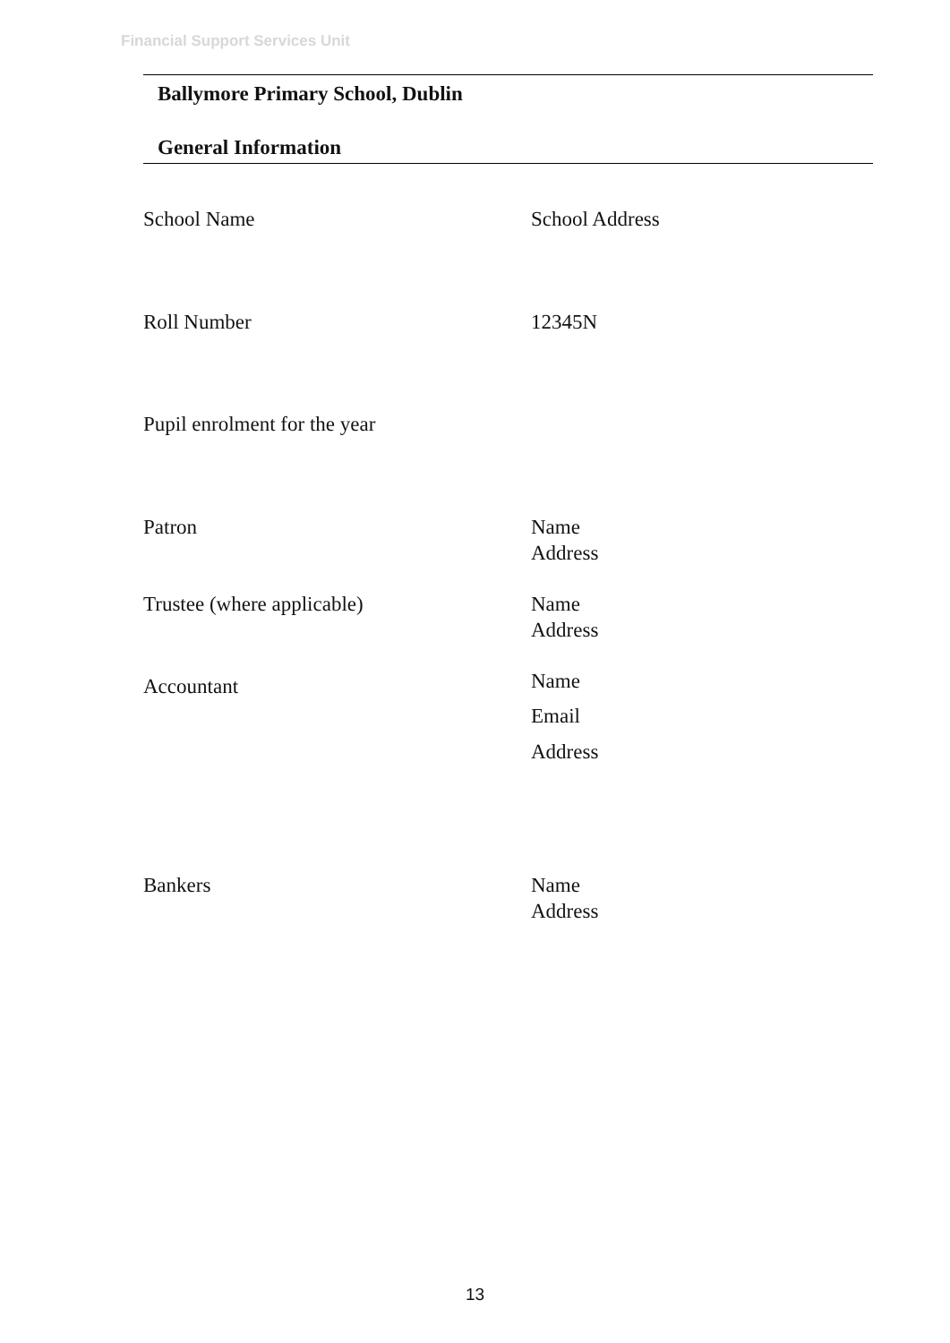Financial Support Services Unit
Ballymore Primary School, Dublin
General Information
| School Name | School Address |
| Roll Number | 12345N |
| Pupil enrolment for the year | |
| Patron | Name Address |
| Trustee (where applicable) | Name Address |
| Accountant | Name Email Address |
| Bankers | Name Address |
13